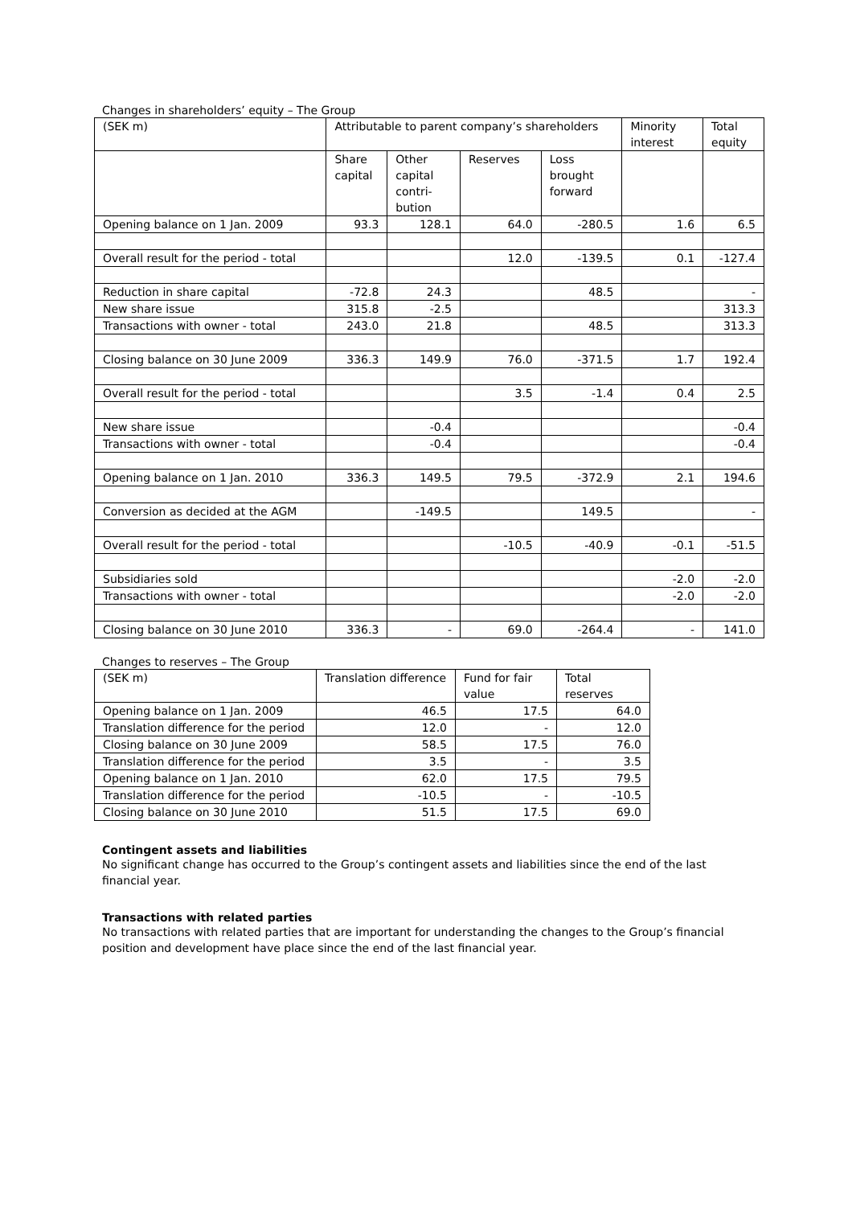Changes in shareholders’ equity – The Group
| (SEK m) | Attributable to parent company’s shareholders | | | | Minority interest | Total equity |
| --- | --- | --- | --- | --- | --- | --- |
| | Share capital | Other capital contri-bution | Reserves | Loss brought forward | | |
| Opening balance on 1 Jan. 2009 | 93.3 | 128.1 | 64.0 | -280.5 | 1.6 | 6.5 |
| Overall result for the period - total | | | 12.0 | -139.5 | 0.1 | -127.4 |
| Reduction in share capital | -72.8 | 24.3 | | 48.5 | | - |
| New share issue | 315.8 | -2.5 | | | | 313.3 |
| Transactions with owner - total | 243.0 | 21.8 | | 48.5 | | 313.3 |
| Closing balance on 30 June 2009 | 336.3 | 149.9 | 76.0 | -371.5 | 1.7 | 192.4 |
| Overall result for the period - total | | | 3.5 | -1.4 | 0.4 | 2.5 |
| New share issue | | -0.4 | | | | -0.4 |
| Transactions with owner - total | | -0.4 | | | | -0.4 |
| Opening balance on 1 Jan. 2010 | 336.3 | 149.5 | 79.5 | -372.9 | 2.1 | 194.6 |
| Conversion as decided at the AGM | | -149.5 | | 149.5 | | - |
| Overall result for the period - total | | | -10.5 | -40.9 | -0.1 | -51.5 |
| Subsidiaries sold | | | | | -2.0 | -2.0 |
| Transactions with owner - total | | | | | -2.0 | -2.0 |
| Closing balance on 30 June 2010 | 336.3 | - | 69.0 | -264.4 | - | 141.0 |
Changes to reserves – The Group
| (SEK m) | Translation difference | Fund for fair value | Total reserves |
| --- | --- | --- | --- |
| Opening balance on 1 Jan. 2009 | 46.5 | 17.5 | 64.0 |
| Translation difference for the period | 12.0 | - | 12.0 |
| Closing balance on 30 June 2009 | 58.5 | 17.5 | 76.0 |
| Translation difference for the period | 3.5 | - | 3.5 |
| Opening balance on 1 Jan. 2010 | 62.0 | 17.5 | 79.5 |
| Translation difference for the period | -10.5 | - | -10.5 |
| Closing balance on 30 June 2010 | 51.5 | 17.5 | 69.0 |
Contingent assets and liabilities
No significant change has occurred to the Group’s contingent assets and liabilities since the end of the last financial year.
Transactions with related parties
No transactions with related parties that are important for understanding the changes to the Group’s financial position and development have place since the end of the last financial year.